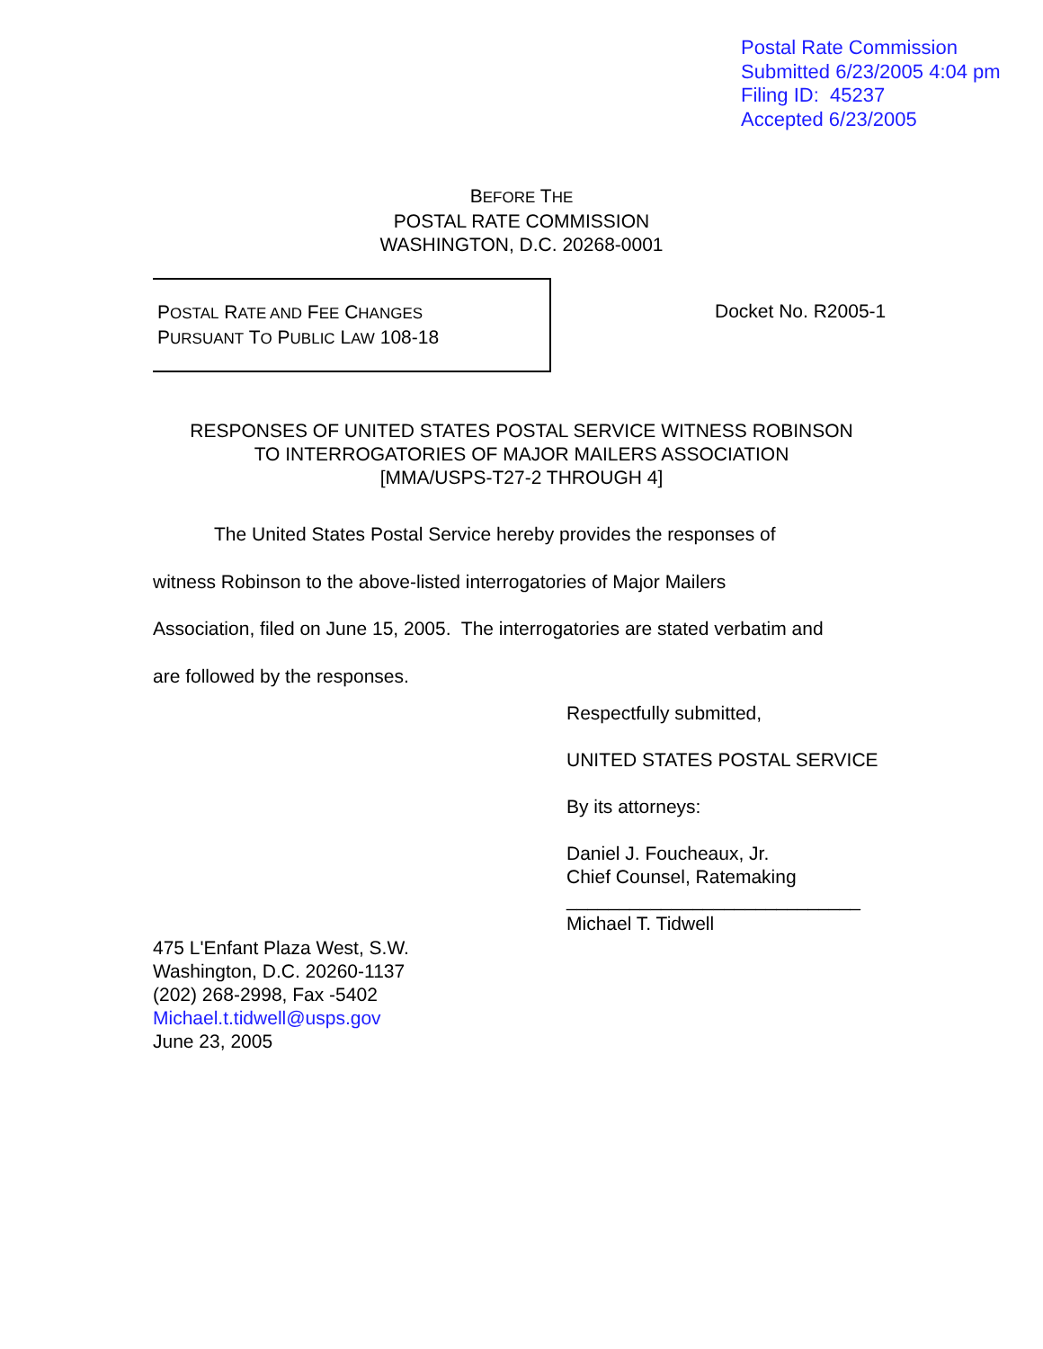Postal Rate Commission
Submitted 6/23/2005 4:04 pm
Filing ID: 45237
Accepted 6/23/2005
BEFORE THE
POSTAL RATE COMMISSION
WASHINGTON, D.C. 20268-0001
POSTAL RATE AND FEE CHANGES
PURSUANT TO PUBLIC LAW 108-18
Docket No. R2005-1
RESPONSES OF UNITED STATES POSTAL SERVICE WITNESS ROBINSON
TO INTERROGATORIES OF MAJOR MAILERS ASSOCIATION
[MMA/USPS-T27-2 THROUGH 4]
The United States Postal Service hereby provides the responses of
witness Robinson to the above-listed interrogatories of Major Mailers
Association, filed on June 15, 2005. The interrogatories are stated verbatim and
are followed by the responses.
Respectfully submitted,
UNITED STATES POSTAL SERVICE
By its attorneys:
Daniel J. Foucheaux, Jr.
Chief Counsel, Ratemaking
____________________________
Michael T. Tidwell
475 L'Enfant Plaza West, S.W.
Washington, D.C. 20260-1137
(202) 268-2998, Fax -5402
Michael.t.tidwell@usps.gov
June 23, 2005